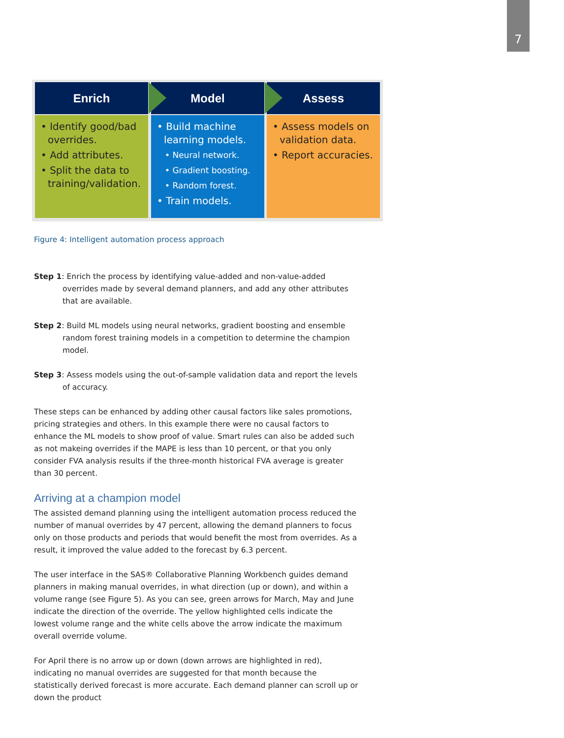7
Enrich
• Identify good/bad overrides.
• Add attributes.
• Split the data to training/validation.
Model
• Build machine learning models.
• Neural network.
• Gradient boosting.
• Random forest.
• Train models.
Assess
• Assess models on validation data.
• Report accuracies.
Figure 4: Intelligent automation process approach
Step 1: Enrich the process by identifying value-added and non-value-added overrides made by several demand planners, and add any other attributes that are available.
Step 2: Build ML models using neural networks, gradient boosting and ensemble random forest training models in a competition to determine the champion model.
Step 3: Assess models using the out-of-sample validation data and report the levels of accuracy.
These steps can be enhanced by adding other causal factors like sales promotions, pricing strategies and others. In this example there were no causal factors to enhance the ML models to show proof of value. Smart rules can also be added such as not makeing overrides if the MAPE is less than 10 percent, or that you only consider FVA analysis results if the three-month historical FVA average is greater than 30 percent.
Arriving at a champion model
The assisted demand planning using the intelligent automation process reduced the number of manual overrides by 47 percent, allowing the demand planners to focus only on those products and periods that would benefit the most from overrides. As a result, it improved the value added to the forecast by 6.3 percent.
The user interface in the SAS® Collaborative Planning Workbench guides demand planners in making manual overrides, in what direction (up or down), and within a volume range (see Figure 5). As you can see, green arrows for March, May and June indicate the direction of the override. The yellow highlighted cells indicate the lowest volume range and the white cells above the arrow indicate the maximum overall override volume.
For April there is no arrow up or down (down arrows are highlighted in red), indicating no manual overrides are suggested for that month because the statistically derived forecast is more accurate. Each demand planner can scroll up or down the product